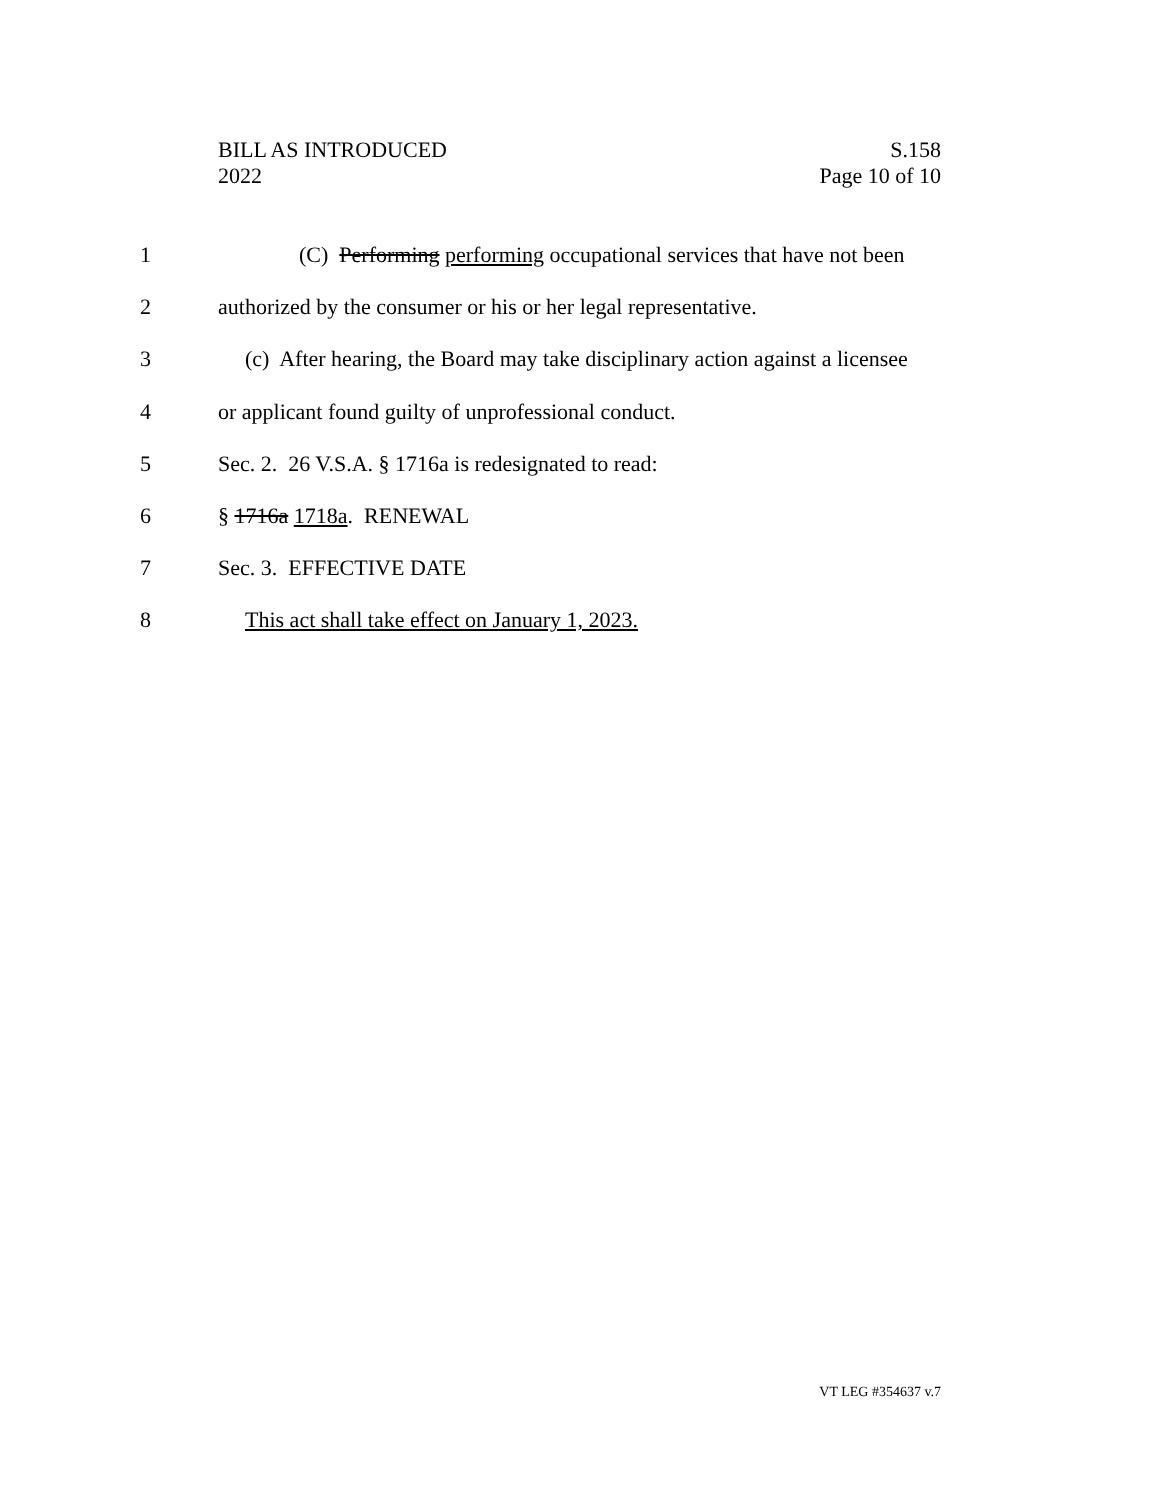BILL AS INTRODUCED
2022
S.158
Page 10 of 10
1 (C) Performing performing occupational services that have not been
2 authorized by the consumer or his or her legal representative.
3 (c) After hearing, the Board may take disciplinary action against a licensee
4 or applicant found guilty of unprofessional conduct.
5 Sec. 2. 26 V.S.A. § 1716a is redesignated to read:
6 § 1716a 1718a. RENEWAL
7 Sec. 3. EFFECTIVE DATE
8 This act shall take effect on January 1, 2023.
VT LEG #354637 v.7